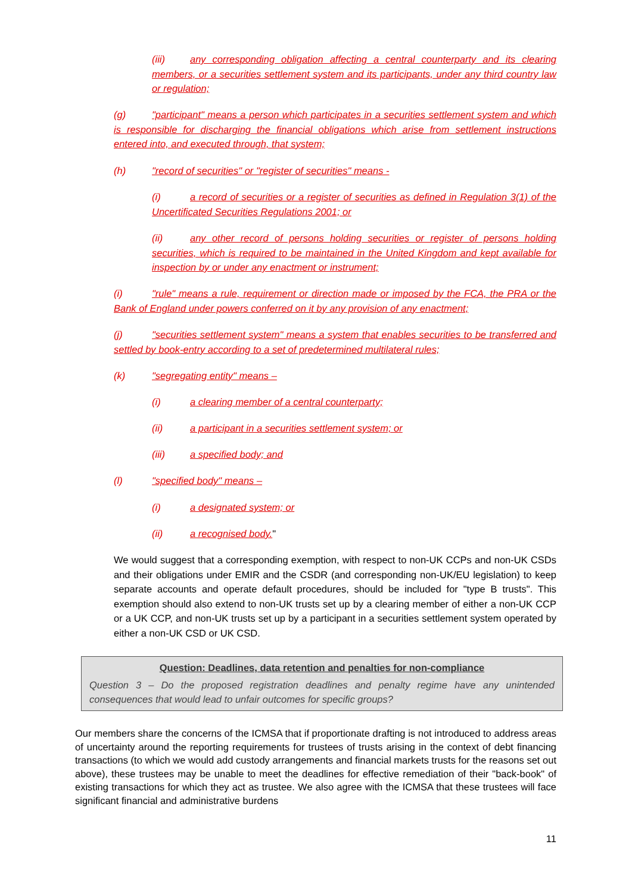(iii) any corresponding obligation affecting a central counterparty and its clearing members, or a securities settlement system and its participants, under any third country law or regulation;
(g) "participant" means a person which participates in a securities settlement system and which is responsible for discharging the financial obligations which arise from settlement instructions entered into, and executed through, that system;
(h) "record of securities" or "register of securities" means -
(i) a record of securities or a register of securities as defined in Regulation 3(1) of the Uncertificated Securities Regulations 2001; or
(ii) any other record of persons holding securities or register of persons holding securities, which is required to be maintained in the United Kingdom and kept available for inspection by or under any enactment or instrument;
(i) "rule" means a rule, requirement or direction made or imposed by the FCA, the PRA or the Bank of England under powers conferred on it by any provision of any enactment;
(j) "securities settlement system" means a system that enables securities to be transferred and settled by book-entry according to a set of predetermined multilateral rules;
(k) "segregating entity" means –
(i) a clearing member of a central counterparty;
(ii) a participant in a securities settlement system; or
(iii) a specified body; and
(l) "specified body" means –
(i) a designated system; or
(ii) a recognised body."
We would suggest that a corresponding exemption, with respect to non-UK CCPs and non-UK CSDs and their obligations under EMIR and the CSDR (and corresponding non-UK/EU legislation) to keep separate accounts and operate default procedures, should be included for "type B trusts". This exemption should also extend to non-UK trusts set up by a clearing member of either a non-UK CCP or a UK CCP, and non-UK trusts set up by a participant in a securities settlement system operated by either a non-UK CSD or UK CSD.
Question: Deadlines, data retention and penalties for non-compliance
Question 3 – Do the proposed registration deadlines and penalty regime have any unintended consequences that would lead to unfair outcomes for specific groups?
Our members share the concerns of the ICMSA that if proportionate drafting is not introduced to address areas of uncertainty around the reporting requirements for trustees of trusts arising in the context of debt financing transactions (to which we would add custody arrangements and financial markets trusts for the reasons set out above), these trustees may be unable to meet the deadlines for effective remediation of their "back-book" of existing transactions for which they act as trustee. We also agree with the ICMSA that these trustees will face significant financial and administrative burdens
11